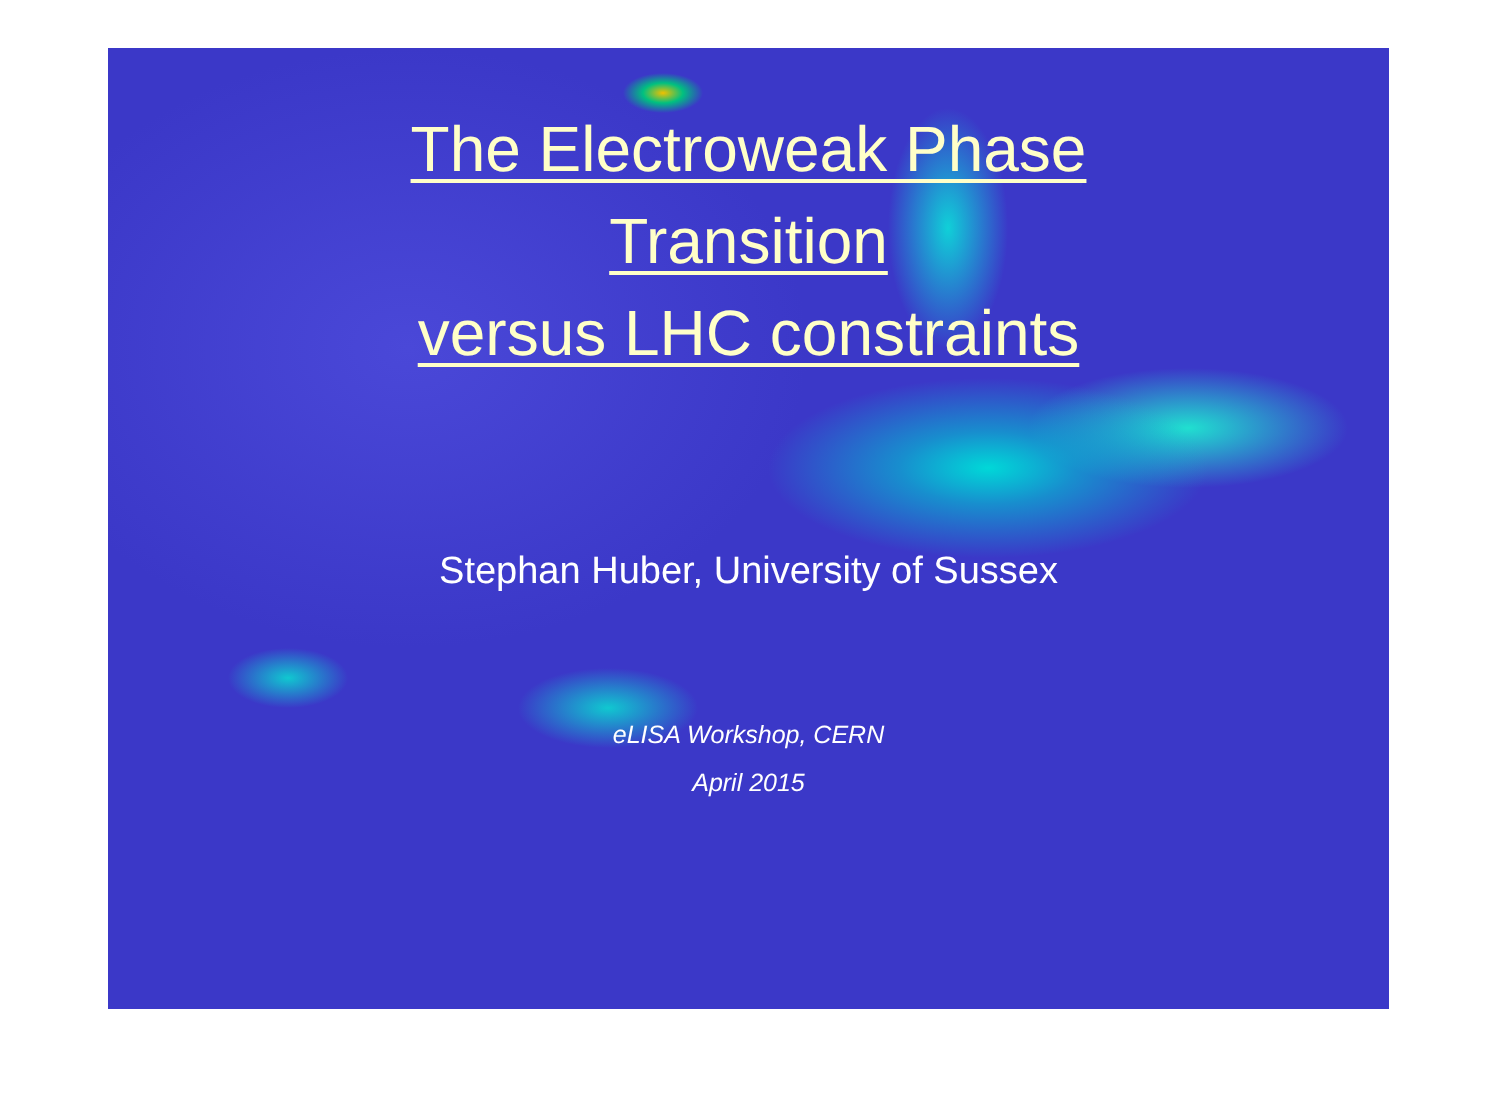The Electroweak Phase
Transition
versus LHC constraints
Stephan Huber, University of Sussex
eLISA Workshop, CERN
April 2015